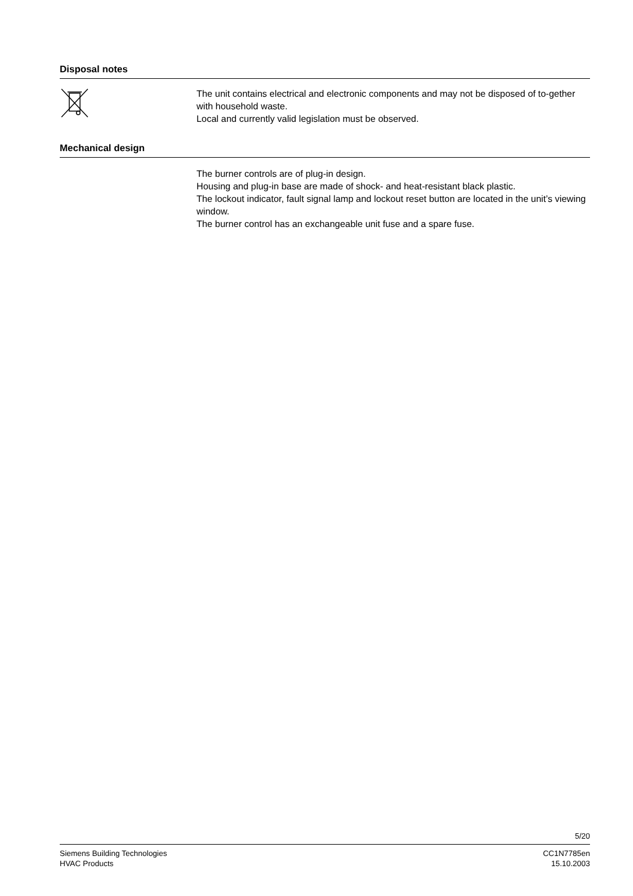Disposal notes
The unit contains electrical and electronic components and may not be disposed of to-gether with household waste.
Local and currently valid legislation must be observed.
Mechanical design
The burner controls are of plug-in design.
Housing and plug-in base are made of shock- and heat-resistant black plastic.
The lockout indicator, fault signal lamp and lockout reset button are located in the unit’s viewing window.
The burner control has an exchangeable unit fuse and a spare fuse.
5/20
Siemens Building Technologies
HVAC Products
CC1N7785en
15.10.2003